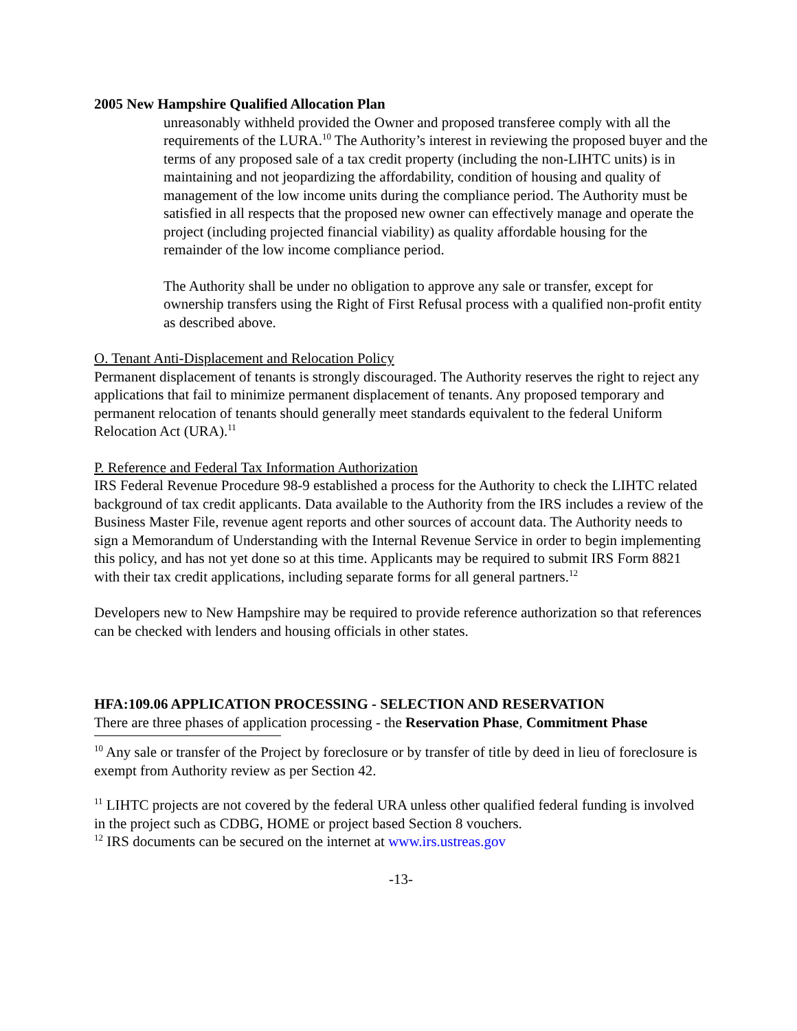2005 New Hampshire Qualified Allocation Plan
unreasonably withheld provided the Owner and proposed transferee comply with all the requirements of the LURA.<sup>10</sup> The Authority’s interest in reviewing the proposed buyer and the terms of any proposed sale of a tax credit property (including the non-LIHTC units) is in maintaining and not jeopardizing the affordability, condition of housing and quality of management of the low income units during the compliance period. The Authority must be satisfied in all respects that the proposed new owner can effectively manage and operate the project (including projected financial viability) as quality affordable housing for the remainder of the low income compliance period.
The Authority shall be under no obligation to approve any sale or transfer, except for ownership transfers using the Right of First Refusal process with a qualified non-profit entity as described above.
O. Tenant Anti-Displacement and Relocation Policy
Permanent displacement of tenants is strongly discouraged. The Authority reserves the right to reject any applications that fail to minimize permanent displacement of tenants. Any proposed temporary and permanent relocation of tenants should generally meet standards equivalent to the federal Uniform Relocation Act (URA).<sup>11</sup>
P. Reference and Federal Tax Information Authorization
IRS Federal Revenue Procedure 98-9 established a process for the Authority to check the LIHTC related background of tax credit applicants. Data available to the Authority from the IRS includes a review of the Business Master File, revenue agent reports and other sources of account data. The Authority needs to sign a Memorandum of Understanding with the Internal Revenue Service in order to begin implementing this policy, and has not yet done so at this time. Applicants may be required to submit IRS Form 8821 with their tax credit applications, including separate forms for all general partners.<sup>12</sup>
Developers new to New Hampshire may be required to provide reference authorization so that references can be checked with lenders and housing officials in other states.
HFA:109.06 APPLICATION PROCESSING - SELECTION AND RESERVATION
There are three phases of application processing - the Reservation Phase, Commitment Phase
<sup>10</sup> Any sale or transfer of the Project by foreclosure or by transfer of title by deed in lieu of foreclosure is exempt from Authority review as per Section 42.
<sup>11</sup> LIHTC projects are not covered by the federal URA unless other qualified federal funding is involved in the project such as CDBG, HOME or project based Section 8 vouchers.
<sup>12</sup> IRS documents can be secured on the internet at www.irs.ustreas.gov
-13-